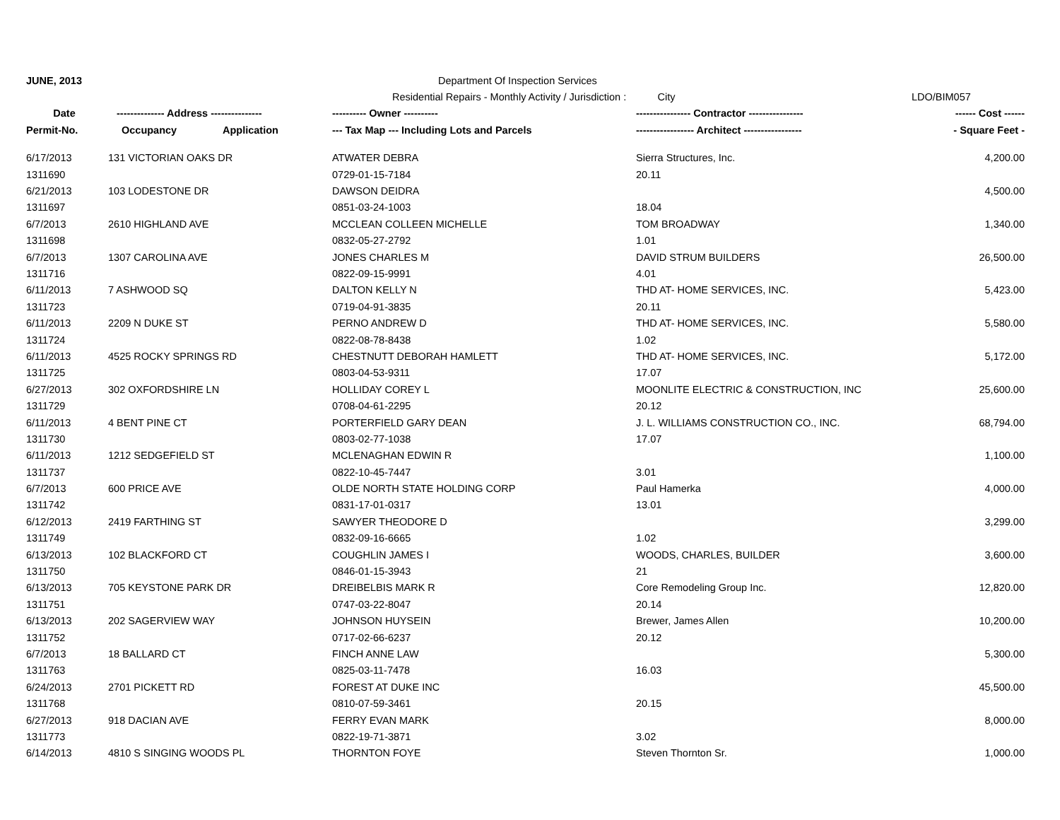| JUNE, 2013 | | | Department Of Inspection Services | | |
| | | | Residential Repairs - Monthly Activity / Jurisdiction : City | | LDO/BIM057 |
| Date | -------------- Address --------------- | | ---------- Owner ---------- | ---------------- Contractor ---------------- | ------ Cost ------ |
| Permit-No. | Occupancy | Application | --- Tax Map --- Including Lots and Parcels | ----------------- Architect ----------------- | - Square Feet - |
| 6/17/2013 | 131 VICTORIAN OAKS DR | | ATWATER DEBRA | Sierra Structures, Inc. | 4,200.00 |
| 1311690 | | | 0729-01-15-7184 | 20.11 | |
| 6/21/2013 | 103 LODESTONE DR | | DAWSON DEIDRA | | 4,500.00 |
| 1311697 | | | 0851-03-24-1003 | 18.04 | |
| 6/7/2013 | 2610 HIGHLAND AVE | | MCCLEAN COLLEEN MICHELLE | TOM BROADWAY | 1,340.00 |
| 1311698 | | | 0832-05-27-2792 | 1.01 | |
| 6/7/2013 | 1307 CAROLINA AVE | | JONES CHARLES M | DAVID STRUM BUILDERS | 26,500.00 |
| 1311716 | | | 0822-09-15-9991 | 4.01 | |
| 6/11/2013 | 7 ASHWOOD SQ | | DALTON KELLY N | THD AT- HOME SERVICES, INC. | 5,423.00 |
| 1311723 | | | 0719-04-91-3835 | 20.11 | |
| 6/11/2013 | 2209 N DUKE ST | | PERNO ANDREW D | THD AT- HOME SERVICES, INC. | 5,580.00 |
| 1311724 | | | 0822-08-78-8438 | 1.02 | |
| 6/11/2013 | 4525 ROCKY SPRINGS RD | | CHESTNUTT DEBORAH HAMLETT | THD AT- HOME SERVICES, INC. | 5,172.00 |
| 1311725 | | | 0803-04-53-9311 | 17.07 | |
| 6/27/2013 | 302 OXFORDSHIRE LN | | HOLLIDAY COREY L | MOONLITE ELECTRIC & CONSTRUCTION, INC | 25,600.00 |
| 1311729 | | | 0708-04-61-2295 | 20.12 | |
| 6/11/2013 | 4 BENT PINE CT | | PORTERFIELD GARY DEAN | J. L. WILLIAMS CONSTRUCTION CO., INC. | 68,794.00 |
| 1311730 | | | 0803-02-77-1038 | 17.07 | |
| 6/11/2013 | 1212 SEDGEFIELD ST | | MCLENAGHAN EDWIN R | | 1,100.00 |
| 1311737 | | | 0822-10-45-7447 | 3.01 | |
| 6/7/2013 | 600 PRICE AVE | | OLDE NORTH STATE HOLDING CORP | Paul Hamerka | 4,000.00 |
| 1311742 | | | 0831-17-01-0317 | 13.01 | |
| 6/12/2013 | 2419 FARTHING ST | | SAWYER THEODORE D | | 3,299.00 |
| 1311749 | | | 0832-09-16-6665 | 1.02 | |
| 6/13/2013 | 102 BLACKFORD CT | | COUGHLIN JAMES I | WOODS, CHARLES, BUILDER | 3,600.00 |
| 1311750 | | | 0846-01-15-3943 | 21 | |
| 6/13/2013 | 705 KEYSTONE PARK DR | | DREIBELBIS MARK R | Core Remodeling Group Inc. | 12,820.00 |
| 1311751 | | | 0747-03-22-8047 | 20.14 | |
| 6/13/2013 | 202 SAGERVIEW WAY | | JOHNSON HUYSEIN | Brewer, James Allen | 10,200.00 |
| 1311752 | | | 0717-02-66-6237 | 20.12 | |
| 6/7/2013 | 18 BALLARD CT | | FINCH ANNE LAW | | 5,300.00 |
| 1311763 | | | 0825-03-11-7478 | 16.03 | |
| 6/24/2013 | 2701 PICKETT RD | | FOREST AT DUKE INC | | 45,500.00 |
| 1311768 | | | 0810-07-59-3461 | 20.15 | |
| 6/27/2013 | 918 DACIAN AVE | | FERRY EVAN MARK | | 8,000.00 |
| 1311773 | | | 0822-19-71-3871 | 3.02 | |
| 6/14/2013 | 4810 S SINGING WOODS PL | | THORNTON FOYE | Steven Thornton Sr. | 1,000.00 |